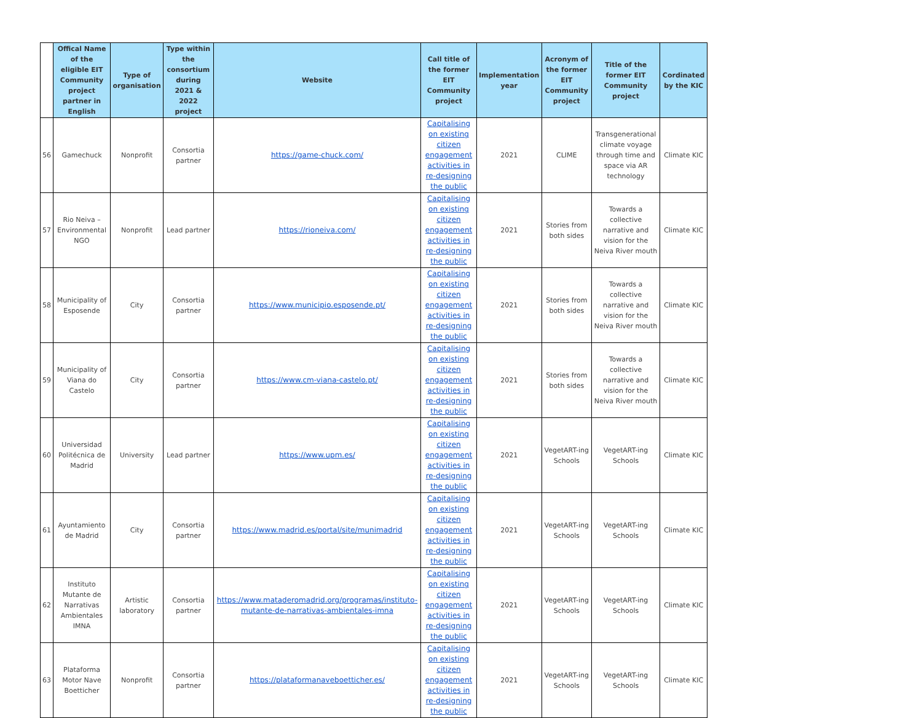| | Offical Name of the eligible EIT Community project partner in English | Type of organisation | Type within the consortium during 2021 & 2022 project | Website | Call title of the former EIT Community project | Implementation year | Acronym of the former EIT Community project | Title of the former EIT Community project | Cordinated by the KIC |
| --- | --- | --- | --- | --- | --- | --- | --- | --- | --- |
| 56 | Gamechuck | Nonprofit | Consortia partner | https://game-chuck.com/ | Capitalising on existing citizen engagement activities in re-designing the public | 2021 | CLIME | Transgenerational climate voyage through time and space via AR technology | Climate KIC |
| 57 | Rio Neiva – Environmental NGO | Nonprofit | Lead partner | https://rioneiva.com/ | Capitalising on existing citizen engagement activities in re-designing the public | 2021 | Stories from both sides | Towards a collective narrative and vision for the Neiva River mouth | Climate KIC |
| 58 | Municipality of Esposende | City | Consortia partner | https://www.municipio.esposende.pt/ | Capitalising on existing citizen engagement activities in re-designing the public | 2021 | Stories from both sides | Towards a collective narrative and vision for the Neiva River mouth | Climate KIC |
| 59 | Municipality of Viana do Castelo | City | Consortia partner | https://www.cm-viana-castelo.pt/ | Capitalising on existing citizen engagement activities in re-designing the public | 2021 | Stories from both sides | Towards a collective narrative and vision for the Neiva River mouth | Climate KIC |
| 60 | Universidad Politécnica de Madrid | University | Lead partner | https://www.upm.es/ | Capitalising on existing citizen engagement activities in re-designing the public | 2021 | VegetART-ing Schools | VegetART-ing Schools | Climate KIC |
| 61 | Ayuntamiento de Madrid | City | Consortia partner | https://www.madrid.es/portal/site/munimadrid | Capitalising on existing citizen engagement activities in re-designing the public | 2021 | VegetART-ing Schools | VegetART-ing Schools | Climate KIC |
| 62 | Instituto Mutante de Narrativas Ambientales IMNA | Artistic laboratory | Consortia partner | https://www.mataderomadrid.org/programas/instituto-mutante-de-narrativas-ambientales-imna | Capitalising on existing citizen engagement activities in re-designing the public | 2021 | VegetART-ing Schools | VegetART-ing Schools | Climate KIC |
| 63 | Plataforma Motor Nave Boetticher | Nonprofit | Consortia partner | https://plataformanaveboetticher.es/ | Capitalising on existing citizen engagement activities in re-designing the public | 2021 | VegetART-ing Schools | VegetART-ing Schools | Climate KIC |